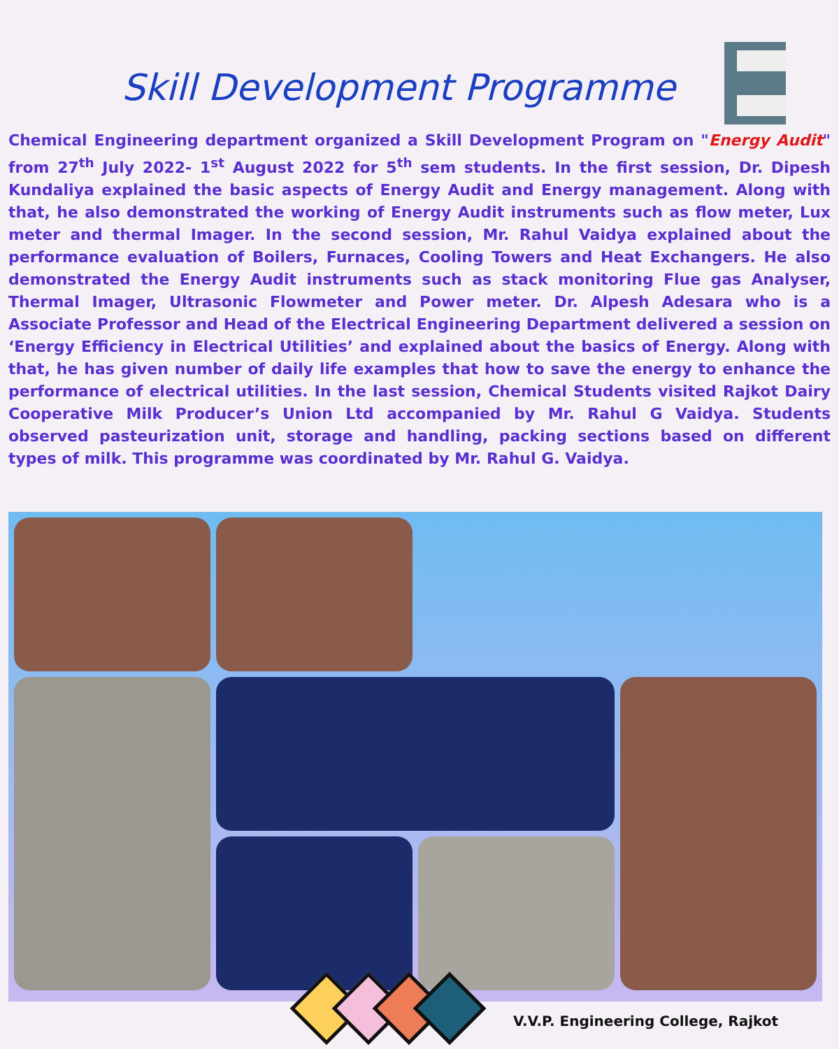Skill Development Programme
Chemical Engineering department organized a Skill Development Program on "Energy Audit" from 27<sup>th</sup> July 2022- 1<sup>st</sup> August 2022 for 5<sup>th</sup> sem students. In the first session, Dr. Dipesh Kundaliya explained the basic aspects of Energy Audit and Energy management. Along with that, he also demonstrated the working of Energy Audit instruments such as flow meter, Lux meter and thermal Imager. In the second session, Mr. Rahul Vaidya explained about the performance evaluation of Boilers, Furnaces, Cooling Towers and Heat Exchangers. He also demonstrated the Energy Audit instruments such as stack monitoring Flue gas Analyser, Thermal Imager, Ultrasonic Flowmeter and Power meter. Dr. Alpesh Adesara who is a Associate Professor and Head of the Electrical Engineering Department delivered a session on ‘Energy Efficiency in Electrical Utilities’ and explained about the basics of Energy. Along with that, he has given number of daily life examples that how to save the energy to enhance the performance of electrical utilities. In the last session, Chemical Students visited Rajkot Dairy Cooperative Milk Producer’s Union Ltd accompanied by Mr. Rahul G Vaidya. Students observed pasteurization unit, storage and handling, packing sections based on different types of milk. This programme was coordinated by Mr. Rahul G. Vaidya.
V.V.P. Engineering College, Rajkot